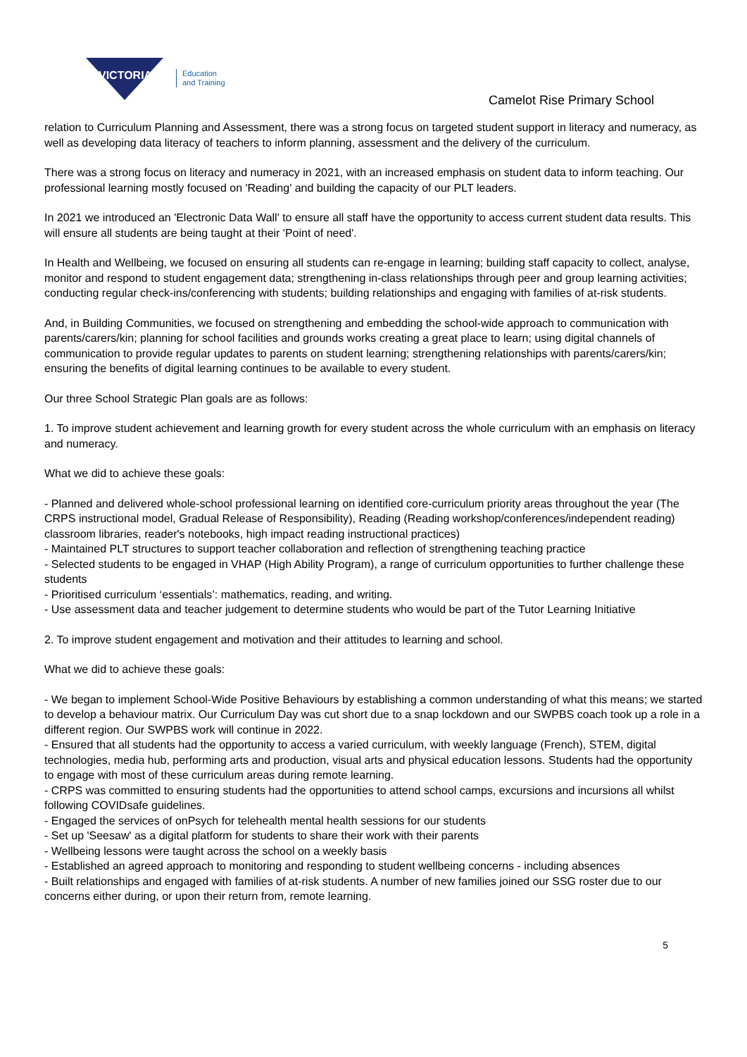VICTORIA
Education
and Training
Camelot Rise Primary School
relation to Curriculum Planning and Assessment, there was a strong focus on targeted student support in literacy and numeracy, as well as developing data literacy of teachers to inform planning, assessment and the delivery of the curriculum.
There was a strong focus on literacy and numeracy in 2021, with an increased emphasis on student data to inform teaching. Our professional learning mostly focused on 'Reading' and building the capacity of our PLT leaders.
In 2021 we introduced an 'Electronic Data Wall' to ensure all staff have the opportunity to access current student data results. This will ensure all students are being taught at their 'Point of need'.
In Health and Wellbeing, we focused on ensuring all students can re-engage in learning; building staff capacity to collect, analyse, monitor and respond to student engagement data; strengthening in-class relationships through peer and group learning activities; conducting regular check-ins/conferencing with students; building relationships and engaging with families of at-risk students.
And, in Building Communities, we focused on strengthening and embedding the school-wide approach to communication with parents/carers/kin; planning for school facilities and grounds works creating a great place to learn; using digital channels of communication to provide regular updates to parents on student learning; strengthening relationships with parents/carers/kin; ensuring the benefits of digital learning continues to be available to every student.
Our three School Strategic Plan goals are as follows:
1. To improve student achievement and learning growth for every student across the whole curriculum with an emphasis on literacy and numeracy.
What we did to achieve these goals:
- Planned and delivered whole-school professional learning on identified core-curriculum priority areas throughout the year (The CRPS instructional model, Gradual Release of Responsibility), Reading (Reading workshop/conferences/independent reading) classroom libraries, reader's notebooks, high impact reading instructional practices)
- Maintained PLT structures to support teacher collaboration and reflection of strengthening teaching practice
- Selected students to be engaged in VHAP (High Ability Program), a range of curriculum opportunities to further challenge these students
- Prioritised curriculum ‘essentials’: mathematics, reading, and writing.
- Use assessment data and teacher judgement to determine students who would be part of the Tutor Learning Initiative
2. To improve student engagement and motivation and their attitudes to learning and school.
What we did to achieve these goals:
- We began to implement School-Wide Positive Behaviours by establishing a common understanding of what this means; we started to develop a behaviour matrix. Our Curriculum Day was cut short due to a snap lockdown and our SWPBS coach took up a role in a different region. Our SWPBS work will continue in 2022.
- Ensured that all students had the opportunity to access a varied curriculum, with weekly language (French), STEM, digital technologies, media hub, performing arts and production, visual arts and physical education lessons. Students had the opportunity to engage with most of these curriculum areas during remote learning.
- CRPS was committed to ensuring students had the opportunities to attend school camps, excursions and incursions all whilst following COVIDsafe guidelines.
- Engaged the services of onPsych for telehealth mental health sessions for our students
- Set up 'Seesaw' as a digital platform for students to share their work with their parents
- Wellbeing lessons were taught across the school on a weekly basis
- Established an agreed approach to monitoring and responding to student wellbeing concerns - including absences
- Built relationships and engaged with families of at-risk students. A number of new families joined our SSG roster due to our concerns either during, or upon their return from, remote learning.
5